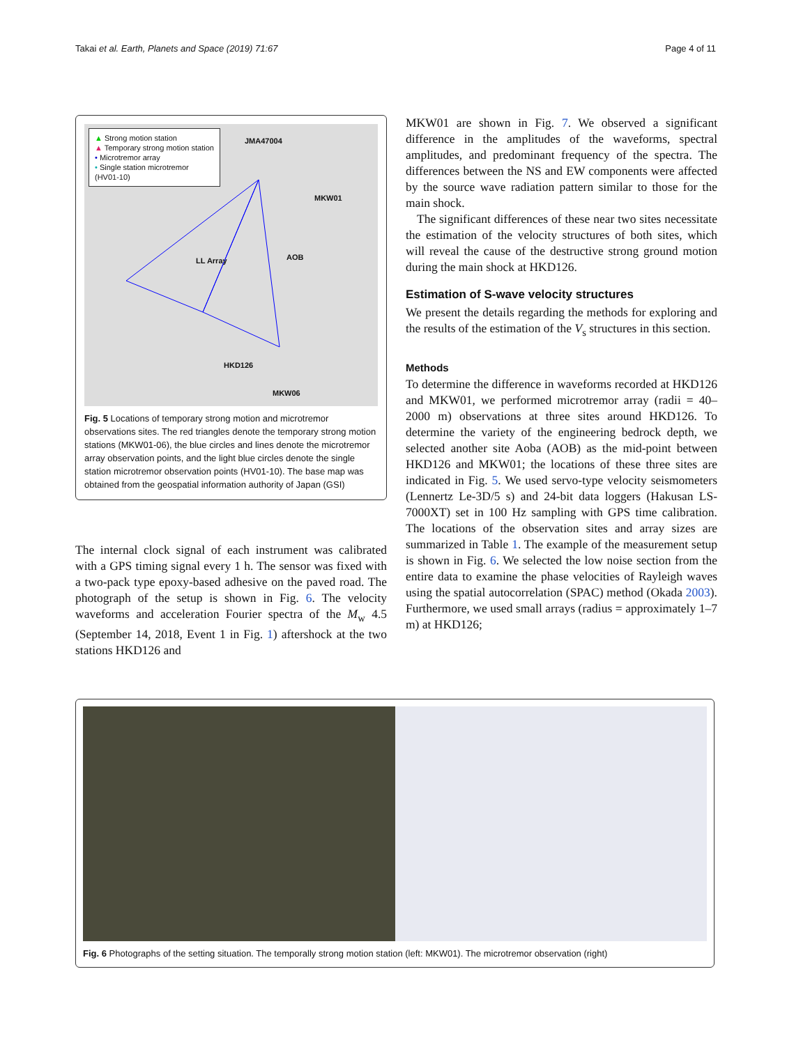Takai et al. Earth, Planets and Space (2019) 71:67 Page 4 of 11
▲ Strong motion station
▲ Temporary strong motion station
• Microtremor array
• Single station microtremor
(HV01-10)
JMA47004
MKW01
LL Array AOB
HKD126
MKW06
Fig. 5 Locations of temporary strong motion and microtremor observations sites. The red triangles denote the temporary strong motion stations (MKW01-06), the blue circles and lines denote the microtremor array observation points, and the light blue circles denote the single station microtremor observation points (HV01-10). The base map was obtained from the geospatial information authority of Japan (GSI)
The internal clock signal of each instrument was calibrated with a GPS timing signal every 1 h. The sensor was fixed with a two-pack type epoxy-based adhesive on the paved road. The photograph of the setup is shown in Fig. 6. The velocity waveforms and acceleration Fourier spectra of the M<sub>w</sub> 4.5 (September 14, 2018, Event 1 in Fig. 1) aftershock at the two stations HKD126 and
MKW01 are shown in Fig. 7. We observed a significant difference in the amplitudes of the waveforms, spectral amplitudes, and predominant frequency of the spectra. The differences between the NS and EW components were affected by the source wave radiation pattern similar to those for the main shock.
The significant differences of these near two sites necessitate the estimation of the velocity structures of both sites, which will reveal the cause of the destructive strong ground motion during the main shock at HKD126.
Estimation of S-wave velocity structures
We present the details regarding the methods for exploring and the results of the estimation of the V<sub>s</sub> structures in this section.
Methods
To determine the difference in waveforms recorded at HKD126 and MKW01, we performed microtremor array (radii = 40–2000 m) observations at three sites around HKD126. To determine the variety of the engineering bedrock depth, we selected another site Aoba (AOB) as the mid-point between HKD126 and MKW01; the locations of these three sites are indicated in Fig. 5. We used servo-type velocity seismometers (Lennertz Le-3D/5 s) and 24-bit data loggers (Hakusan LS-7000XT) set in 100 Hz sampling with GPS time calibration. The locations of the observation sites and array sizes are summarized in Table 1. The example of the measurement setup is shown in Fig. 6. We selected the low noise section from the entire data to examine the phase velocities of Rayleigh waves using the spatial autocorrelation (SPAC) method (Okada 2003). Furthermore, we used small arrays (radius = approximately 1–7 m) at HKD126;
Fig. 6 Photographs of the setting situation. The temporally strong motion station (left: MKW01). The microtremor observation (right)